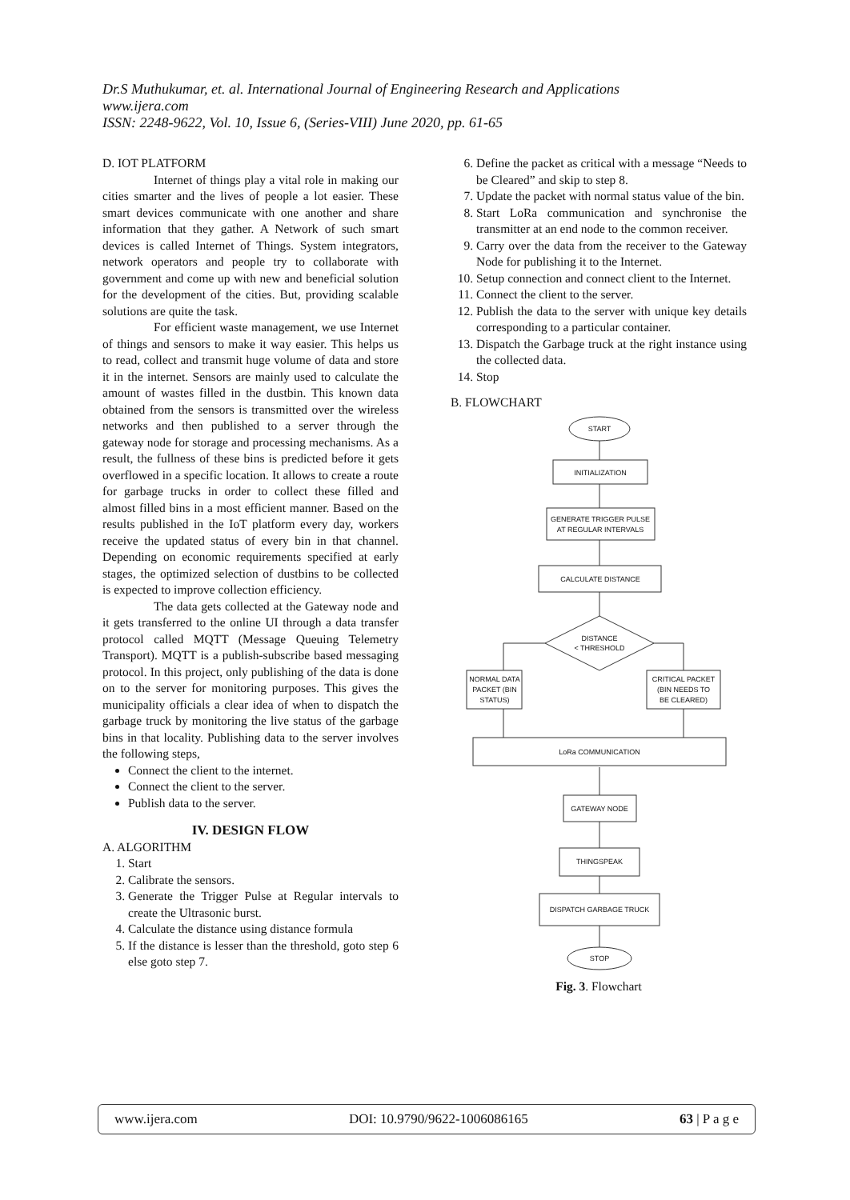Dr.S Muthukumar, et. al. International Journal of Engineering Research and Applications
www.ijera.com
ISSN: 2248-9622, Vol. 10, Issue 6, (Series-VIII) June 2020, pp. 61-65
D. IOT PLATFORM
Internet of things play a vital role in making our cities smarter and the lives of people a lot easier. These smart devices communicate with one another and share information that they gather. A Network of such smart devices is called Internet of Things. System integrators, network operators and people try to collaborate with government and come up with new and beneficial solution for the development of the cities. But, providing scalable solutions are quite the task.
For efficient waste management, we use Internet of things and sensors to make it way easier. This helps us to read, collect and transmit huge volume of data and store it in the internet. Sensors are mainly used to calculate the amount of wastes filled in the dustbin. This known data obtained from the sensors is transmitted over the wireless networks and then published to a server through the gateway node for storage and processing mechanisms. As a result, the fullness of these bins is predicted before it gets overflowed in a specific location. It allows to create a route for garbage trucks in order to collect these filled and almost filled bins in a most efficient manner. Based on the results published in the IoT platform every day, workers receive the updated status of every bin in that channel. Depending on economic requirements specified at early stages, the optimized selection of dustbins to be collected is expected to improve collection efficiency.
The data gets collected at the Gateway node and it gets transferred to the online UI through a data transfer protocol called MQTT (Message Queuing Telemetry Transport). MQTT is a publish-subscribe based messaging protocol. In this project, only publishing of the data is done on to the server for monitoring purposes. This gives the municipality officials a clear idea of when to dispatch the garbage truck by monitoring the live status of the garbage bins in that locality. Publishing data to the server involves the following steps,
Connect the client to the internet.
Connect the client to the server.
Publish data to the server.
IV. DESIGN FLOW
A. ALGORITHM
1. Start
2. Calibrate the sensors.
3. Generate the Trigger Pulse at Regular intervals to create the Ultrasonic burst.
4. Calculate the distance using distance formula
5. If the distance is lesser than the threshold, goto step 6 else goto step 7.
6. Define the packet as critical with a message “Needs to be Cleared” and skip to step 8.
7. Update the packet with normal status value of the bin.
8. Start LoRa communication and synchronise the transmitter at an end node to the common receiver.
9. Carry over the data from the receiver to the Gateway Node for publishing it to the Internet.
10. Setup connection and connect client to the Internet.
11. Connect the client to the server.
12. Publish the data to the server with unique key details corresponding to a particular container.
13. Dispatch the Garbage truck at the right instance using the collected data.
14. Stop
B. FLOWCHART
START
INITIALIZATION
GENERATE TRIGGER PULSE
AT REGULAR INTERVALS
CALCULATE DISTANCE
DISTANCE
< THRESHOLD
NORMAL DATA
PACKET (BIN
STATUS)
CRITICAL PACKET
(BIN NEEDS TO
BE CLEARED)
LoRa COMMUNICATION
GATEWAY NODE
THINGSPEAK
DISPATCH GARBAGE TRUCK
STOP
Fig. 3. Flowchart
www.ijera.com DOI: 10.9790/9622-1006086165 63 | P a g e